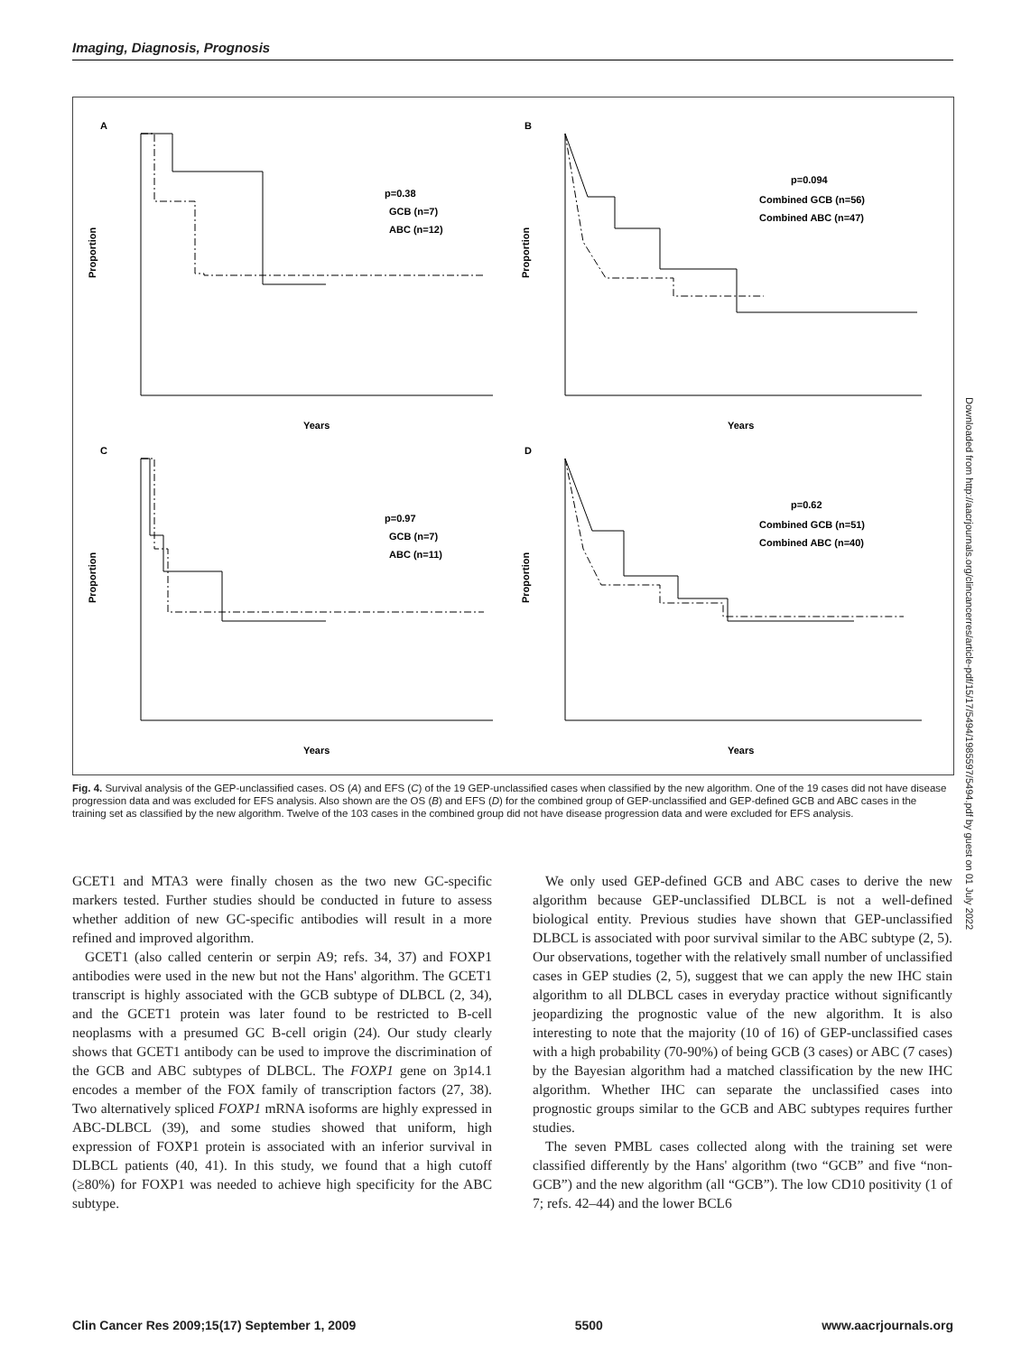Imaging, Diagnosis, Prognosis
A
p=0.38
GCB (n=7)
ABC (n=12)
Years
Proportion
B
p=0.094
Combined GCB (n=56)
Combined ABC (n=47)
Years
Proportion
C
p=0.97
GCB (n=7)
ABC (n=11)
Years
Proportion
D
p=0.62
Combined GCB (n=51)
Combined ABC (n=40)
Years
Proportion
Fig. 4. Survival analysis of the GEP-unclassified cases. OS (A) and EFS (C) of the 19 GEP-unclassified cases when classified by the new algorithm. One of the 19 cases did not have disease progression data and was excluded for EFS analysis. Also shown are the OS (B) and EFS (D) for the combined group of GEP-unclassified and GEP-defined GCB and ABC cases in the training set as classified by the new algorithm. Twelve of the 103 cases in the combined group did not have disease progression data and were excluded for EFS analysis.
GCET1 and MTA3 were finally chosen as the two new GC-specific markers tested. Further studies should be conducted in future to assess whether addition of new GC-specific antibodies will result in a more refined and improved algorithm.
GCET1 (also called centerin or serpin A9; refs. 34, 37) and FOXP1 antibodies were used in the new but not the Hans' algorithm. The GCET1 transcript is highly associated with the GCB subtype of DLBCL (2, 34), and the GCET1 protein was later found to be restricted to B-cell neoplasms with a presumed GC B-cell origin (24). Our study clearly shows that GCET1 antibody can be used to improve the discrimination of the GCB and ABC subtypes of DLBCL. The FOXP1 gene on 3p14.1 encodes a member of the FOX family of transcription factors (27, 38). Two alternatively spliced FOXP1 mRNA isoforms are highly expressed in ABC-DLBCL (39), and some studies showed that uniform, high expression of FOXP1 protein is associated with an inferior survival in DLBCL patients (40, 41). In this study, we found that a high cutoff (≥80%) for FOXP1 was needed to achieve high specificity for the ABC subtype.
We only used GEP-defined GCB and ABC cases to derive the new algorithm because GEP-unclassified DLBCL is not a well-defined biological entity. Previous studies have shown that GEP-unclassified DLBCL is associated with poor survival similar to the ABC subtype (2, 5). Our observations, together with the relatively small number of unclassified cases in GEP studies (2, 5), suggest that we can apply the new IHC stain algorithm to all DLBCL cases in everyday practice without significantly jeopardizing the prognostic value of the new algorithm. It is also interesting to note that the majority (10 of 16) of GEP-unclassified cases with a high probability (70-90%) of being GCB (3 cases) or ABC (7 cases) by the Bayesian algorithm had a matched classification by the new IHC algorithm. Whether IHC can separate the unclassified cases into prognostic groups similar to the GCB and ABC subtypes requires further studies.
The seven PMBL cases collected along with the training set were classified differently by the Hans' algorithm (two “GCB” and five “non-GCB”) and the new algorithm (all “GCB”). The low CD10 positivity (1 of 7; refs. 42–44) and the lower BCL6
Clin Cancer Res 2009;15(17) September 1, 2009 5500 www.aacrjournals.org
Downloaded from http://aacrjournals.org/clincancerres/article-pdf/15/17/5494/1985597/5494.pdf by guest on 01 July 2022